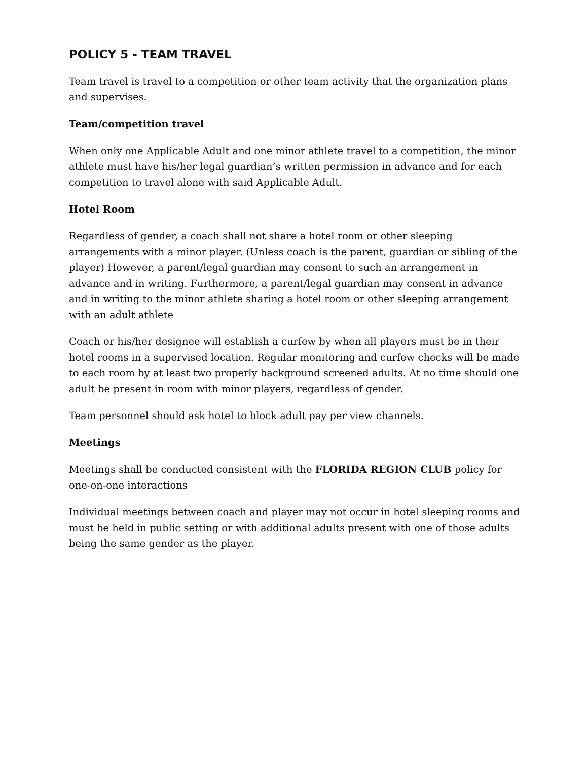POLICY 5 - TEAM TRAVEL
Team travel is travel to a competition or other team activity that the organization plans and supervises.
Team/competition travel
When only one Applicable Adult and one minor athlete travel to a competition, the minor athlete must have his/her legal guardian’s written permission in advance and for each competition to travel alone with said Applicable Adult.
Hotel Room
Regardless of gender, a coach shall not share a hotel room or other sleeping arrangements with a minor player. (Unless coach is the parent, guardian or sibling of the player) However, a parent/legal guardian may consent to such an arrangement in advance and in writing. Furthermore, a parent/legal guardian may consent in advance and in writing to the minor athlete sharing a hotel room or other sleeping arrangement with an adult athlete
Coach or his/her designee will establish a curfew by when all players must be in their hotel rooms in a supervised location. Regular monitoring and curfew checks will be made to each room by at least two properly background screened adults. At no time should one adult be present in room with minor players, regardless of gender.
Team personnel should ask hotel to block adult pay per view channels.
Meetings
Meetings shall be conducted consistent with the FLORIDA REGION CLUB policy for one-on-one interactions
Individual meetings between coach and player may not occur in hotel sleeping rooms and must be held in public setting or with additional adults present with one of those adults being the same gender as the player.